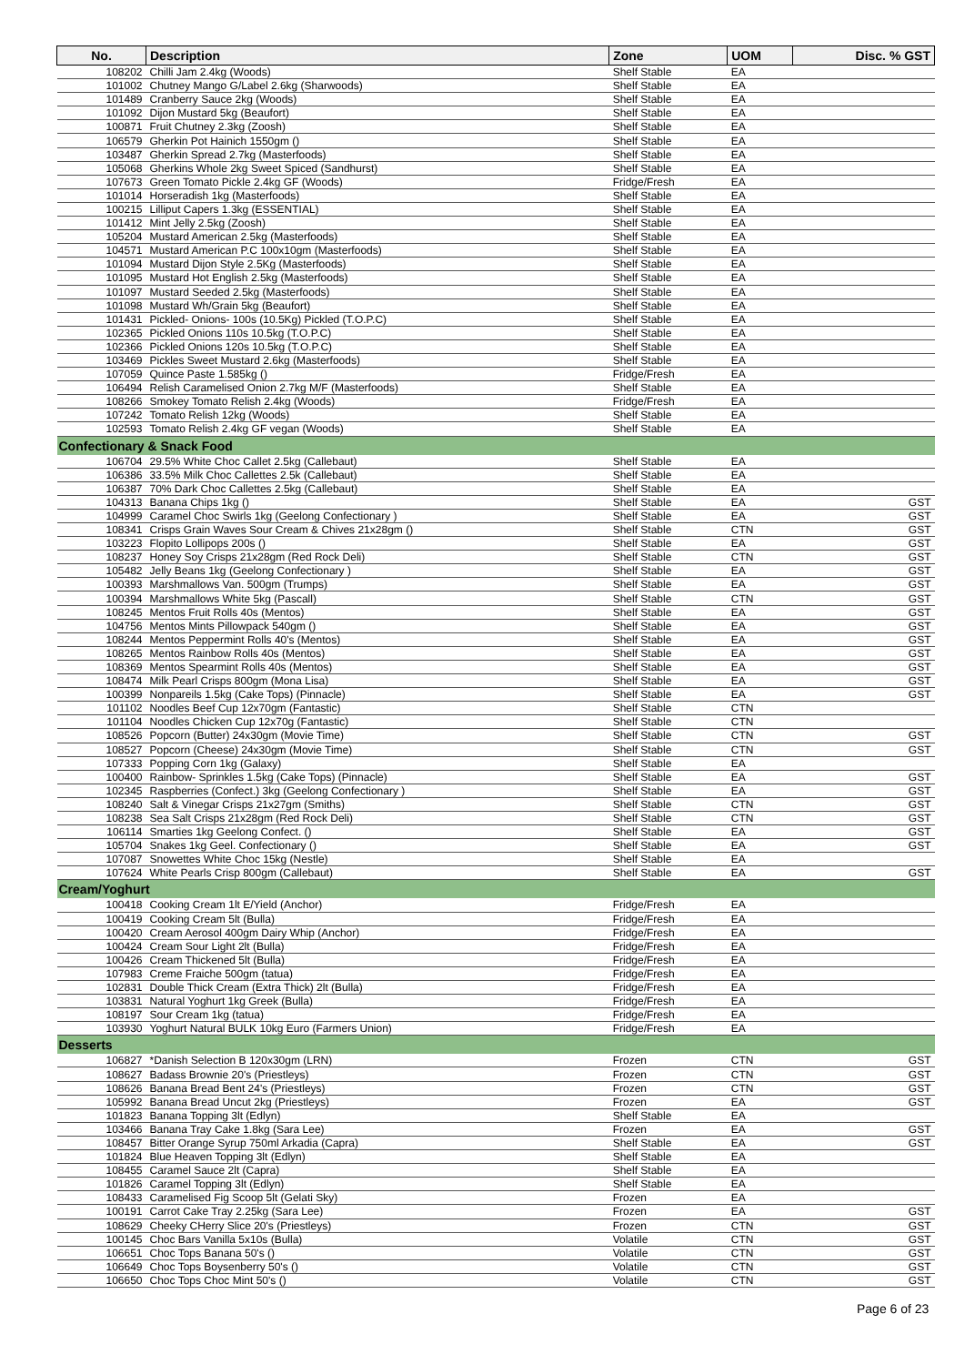| No. | Description | Zone | UOM | Disc. % GST |
| --- | --- | --- | --- | --- |
| 108202 | Chilli Jam 2.4kg (Woods) | Shelf Stable | EA | |
| 101002 | Chutney Mango G/Label 2.6kg (Sharwoods) | Shelf Stable | EA | |
| 101489 | Cranberry Sauce 2kg (Woods) | Shelf Stable | EA | |
| 101092 | Dijon Mustard 5kg (Beaufort) | Shelf Stable | EA | |
| 100871 | Fruit Chutney 2.3kg (Zoosh) | Shelf Stable | EA | |
| 106579 | Gherkin Pot Hainich 1550gm () | Shelf Stable | EA | |
| 103487 | Gherkin Spread 2.7kg (Masterfoods) | Shelf Stable | EA | |
| 105068 | Gherkins Whole 2kg Sweet Spiced (Sandhurst) | Shelf Stable | EA | |
| 107673 | Green Tomato Pickle 2.4kg GF (Woods) | Fridge/Fresh | EA | |
| 101014 | Horseradish 1kg (Masterfoods) | Shelf Stable | EA | |
| 100215 | Lilliput Capers 1.3kg (ESSENTIAL) | Shelf Stable | EA | |
| 101412 | Mint Jelly 2.5kg (Zoosh) | Shelf Stable | EA | |
| 105204 | Mustard American 2.5kg (Masterfoods) | Shelf Stable | EA | |
| 104571 | Mustard American P.C 100x10gm (Masterfoods) | Shelf Stable | EA | |
| 101094 | Mustard Dijon Style 2.5Kg (Masterfoods) | Shelf Stable | EA | |
| 101095 | Mustard Hot English 2.5kg (Masterfoods) | Shelf Stable | EA | |
| 101097 | Mustard Seeded 2.5kg (Masterfoods) | Shelf Stable | EA | |
| 101098 | Mustard Wh/Grain 5kg (Beaufort) | Shelf Stable | EA | |
| 101431 | Pickled- Onions- 100s (10.5Kg) Pickled (T.O.P.C) | Shelf Stable | EA | |
| 102365 | Pickled Onions 110s 10.5kg (T.O.P.C) | Shelf Stable | EA | |
| 102366 | Pickled Onions 120s 10.5kg (T.O.P.C) | Shelf Stable | EA | |
| 103469 | Pickles Sweet Mustard 2.6kg (Masterfoods) | Shelf Stable | EA | |
| 107059 | Quince Paste 1.585kg () | Fridge/Fresh | EA | |
| 106494 | Relish Caramelised Onion 2.7kg M/F (Masterfoods) | Shelf Stable | EA | |
| 108266 | Smokey Tomato Relish 2.4kg (Woods) | Fridge/Fresh | EA | |
| 107242 | Tomato Relish 12kg (Woods) | Shelf Stable | EA | |
| 102593 | Tomato Relish 2.4kg GF vegan (Woods) | Shelf Stable | EA | |
| Confectionary & Snack Food | | | | |
| 106704 | 29.5% White Choc Callet 2.5kg (Callebaut) | Shelf Stable | EA | |
| 106386 | 33.5% Milk Choc Callettes 2.5k (Callebaut) | Shelf Stable | EA | |
| 106387 | 70% Dark Choc Callettes 2.5kg (Callebaut) | Shelf Stable | EA | |
| 104313 | Banana Chips 1kg () | Shelf Stable | EA | GST |
| 104999 | Caramel Choc Swirls 1kg (Geelong Confectionary ) | Shelf Stable | EA | GST |
| 108341 | Crisps Grain Waves Sour Cream & Chives 21x28gm () | Shelf Stable | CTN | GST |
| 103223 | Flopito Lollipops 200s () | Shelf Stable | EA | GST |
| 108237 | Honey Soy Crisps 21x28gm (Red Rock Deli) | Shelf Stable | CTN | GST |
| 105482 | Jelly Beans 1kg (Geelong Confectionary ) | Shelf Stable | EA | GST |
| 100393 | Marshmallows Van. 500gm (Trumps) | Shelf Stable | EA | GST |
| 100394 | Marshmallows White 5kg (Pascall) | Shelf Stable | CTN | GST |
| 108245 | Mentos Fruit Rolls 40s (Mentos) | Shelf Stable | EA | GST |
| 104756 | Mentos Mints Pillowpack 540gm () | Shelf Stable | EA | GST |
| 108244 | Mentos Peppermint Rolls 40's (Mentos) | Shelf Stable | EA | GST |
| 108265 | Mentos Rainbow Rolls 40s (Mentos) | Shelf Stable | EA | GST |
| 108369 | Mentos Spearmint Rolls 40s (Mentos) | Shelf Stable | EA | GST |
| 108474 | Milk Pearl Crisps 800gm (Mona Lisa) | Shelf Stable | EA | GST |
| 100399 | Nonpareils 1.5kg (Cake Tops) (Pinnacle) | Shelf Stable | EA | GST |
| 101102 | Noodles Beef Cup 12x70gm (Fantastic) | Shelf Stable | CTN | |
| 101104 | Noodles Chicken Cup 12x70g (Fantastic) | Shelf Stable | CTN | |
| 108526 | Popcorn (Butter) 24x30gm (Movie Time) | Shelf Stable | CTN | GST |
| 108527 | Popcorn (Cheese) 24x30gm (Movie Time) | Shelf Stable | CTN | GST |
| 107333 | Popping Corn 1kg (Galaxy) | Shelf Stable | EA | |
| 100400 | Rainbow- Sprinkles 1.5kg (Cake Tops) (Pinnacle) | Shelf Stable | EA | GST |
| 102345 | Raspberries (Confect.) 3kg (Geelong Confectionary ) | Shelf Stable | EA | GST |
| 108240 | Salt & Vinegar Crisps 21x27gm (Smiths) | Shelf Stable | CTN | GST |
| 108238 | Sea Salt Crisps 21x28gm (Red Rock Deli) | Shelf Stable | CTN | GST |
| 106114 | Smarties 1kg Geelong Confect. () | Shelf Stable | EA | GST |
| 105704 | Snakes 1kg Geel. Confectionary () | Shelf Stable | EA | GST |
| 107087 | Snowettes White Choc 15kg (Nestle) | Shelf Stable | EA | |
| 107624 | White Pearls Crisp 800gm (Callebaut) | Shelf Stable | EA | GST |
| Cream/Yoghurt | | | | |
| 100418 | Cooking Cream 1lt E/Yield (Anchor) | Fridge/Fresh | EA | |
| 100419 | Cooking Cream 5lt (Bulla) | Fridge/Fresh | EA | |
| 100420 | Cream Aerosol 400gm Dairy Whip (Anchor) | Fridge/Fresh | EA | |
| 100424 | Cream Sour Light 2lt (Bulla) | Fridge/Fresh | EA | |
| 100426 | Cream Thickened 5lt (Bulla) | Fridge/Fresh | EA | |
| 107983 | Creme Fraiche 500gm (tatua) | Fridge/Fresh | EA | |
| 102831 | Double Thick Cream (Extra Thick) 2lt (Bulla) | Fridge/Fresh | EA | |
| 103831 | Natural Yoghurt 1kg Greek (Bulla) | Fridge/Fresh | EA | |
| 108197 | Sour Cream 1kg (tatua) | Fridge/Fresh | EA | |
| 103930 | Yoghurt Natural BULK 10kg Euro (Farmers Union) | Fridge/Fresh | EA | |
| Desserts | | | | |
| 106827 | *Danish Selection B 120x30gm (LRN) | Frozen | CTN | GST |
| 108627 | Badass Brownie 20's (Priestleys) | Frozen | CTN | GST |
| 108626 | Banana Bread Bent 24's (Priestleys) | Frozen | CTN | GST |
| 105992 | Banana Bread Uncut 2kg (Priestleys) | Frozen | EA | GST |
| 101823 | Banana Topping 3lt (Edlyn) | Shelf Stable | EA | |
| 103466 | Banana Tray Cake 1.8kg (Sara Lee) | Frozen | EA | GST |
| 108457 | Bitter Orange Syrup 750ml Arkadia (Capra) | Shelf Stable | EA | GST |
| 101824 | Blue Heaven Topping 3lt (Edlyn) | Shelf Stable | EA | |
| 108455 | Caramel Sauce 2lt (Capra) | Shelf Stable | EA | |
| 101826 | Caramel Topping 3lt (Edlyn) | Shelf Stable | EA | |
| 108433 | Caramelised Fig Scoop 5lt (Gelati Sky) | Frozen | EA | |
| 100191 | Carrot Cake Tray 2.25kg (Sara Lee) | Frozen | EA | GST |
| 108629 | Cheeky CHerry Slice 20's (Priestleys) | Frozen | CTN | GST |
| 100145 | Choc Bars Vanilla 5x10s (Bulla) | Volatile | CTN | GST |
| 106651 | Choc Tops Banana 50's () | Volatile | CTN | GST |
| 106649 | Choc Tops Boysenberry 50's () | Volatile | CTN | GST |
| 106650 | Choc Tops Choc Mint 50's () | Volatile | CTN | GST |
Page 6 of 23